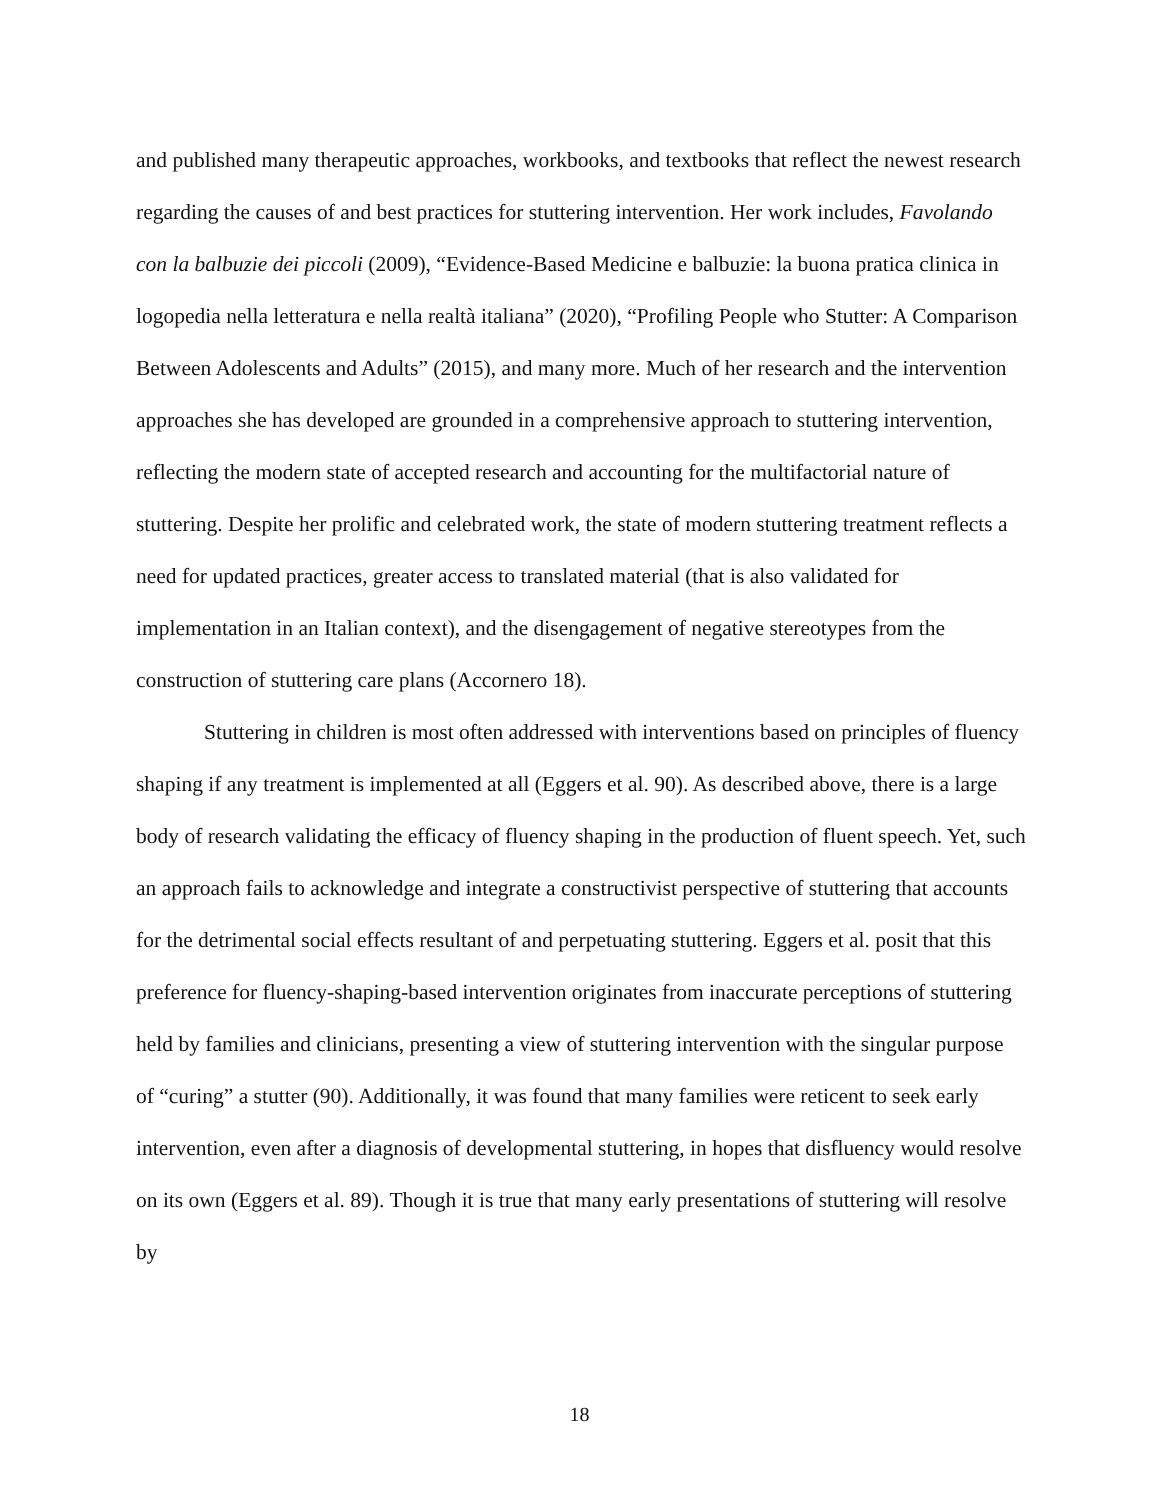and published many therapeutic approaches, workbooks, and textbooks that reflect the newest research regarding the causes of and best practices for stuttering intervention. Her work includes, Favolando con la balbuzie dei piccoli (2009), “Evidence-Based Medicine e balbuzie: la buona pratica clinica in logopedia nella letteratura e nella realtà italiana” (2020), “Profiling People who Stutter: A Comparison Between Adolescents and Adults” (2015), and many more. Much of her research and the intervention approaches she has developed are grounded in a comprehensive approach to stuttering intervention, reflecting the modern state of accepted research and accounting for the multifactorial nature of stuttering. Despite her prolific and celebrated work, the state of modern stuttering treatment reflects a need for updated practices, greater access to translated material (that is also validated for implementation in an Italian context), and the disengagement of negative stereotypes from the construction of stuttering care plans (Accornero 18).
Stuttering in children is most often addressed with interventions based on principles of fluency shaping if any treatment is implemented at all (Eggers et al. 90). As described above, there is a large body of research validating the efficacy of fluency shaping in the production of fluent speech. Yet, such an approach fails to acknowledge and integrate a constructivist perspective of stuttering that accounts for the detrimental social effects resultant of and perpetuating stuttering. Eggers et al. posit that this preference for fluency-shaping-based intervention originates from inaccurate perceptions of stuttering held by families and clinicians, presenting a view of stuttering intervention with the singular purpose of “curing” a stutter (90). Additionally, it was found that many families were reticent to seek early intervention, even after a diagnosis of developmental stuttering, in hopes that disfluency would resolve on its own (Eggers et al. 89). Though it is true that many early presentations of stuttering will resolve by
18